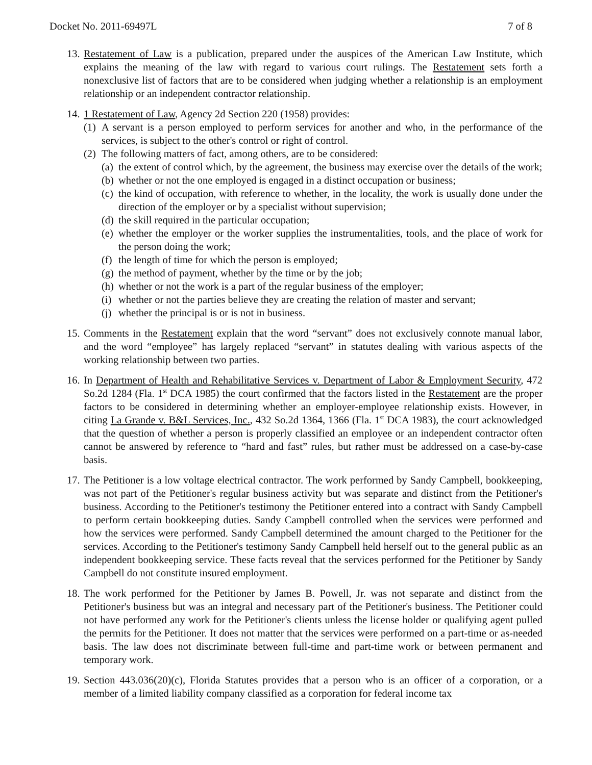Docket No. 2011-69497L 7 of 8
13.
Restatement of Law is a publication, prepared under the auspices of the American Law Institute, which explains the meaning of the law with regard to various court rulings. The Restatement sets forth a nonexclusive list of factors that are to be considered when judging whether a relationship is an employment relationship or an independent contractor relationship.
14.
1 Restatement of Law, Agency 2d Section 220 (1958) provides:
(1) A servant is a person employed to perform services for another and who, in the performance of the services, is subject to the other's control or right of control.
(2) The following matters of fact, among others, are to be considered:
(a) the extent of control which, by the agreement, the business may exercise over the details of the work;
(b) whether or not the one employed is engaged in a distinct occupation or business;
(c) the kind of occupation, with reference to whether, in the locality, the work is usually done under the direction of the employer or by a specialist without supervision;
(d) the skill required in the particular occupation;
(e) whether the employer or the worker supplies the instrumentalities, tools, and the place of work for the person doing the work;
(f) the length of time for which the person is employed;
(g) the method of payment, whether by the time or by the job;
(h) whether or not the work is a part of the regular business of the employer;
(i) whether or not the parties believe they are creating the relation of master and servant;
(j) whether the principal is or is not in business.
15.
Comments in the Restatement explain that the word “servant” does not exclusively connote manual labor, and the word “employee” has largely replaced “servant” in statutes dealing with various aspects of the working relationship between two parties.
16.
In Department of Health and Rehabilitative Services v. Department of Labor & Employment Security, 472 So.2d 1284 (Fla. 1<sup>st</sup> DCA 1985) the court confirmed that the factors listed in the Restatement are the proper factors to be considered in determining whether an employer-employee relationship exists. However, in citing La Grande v. B&L Services, Inc., 432 So.2d 1364, 1366 (Fla. 1<sup>st</sup> DCA 1983), the court acknowledged that the question of whether a person is properly classified an employee or an independent contractor often cannot be answered by reference to “hard and fast” rules, but rather must be addressed on a case-by-case basis.
17.
The Petitioner is a low voltage electrical contractor. The work performed by Sandy Campbell, bookkeeping, was not part of the Petitioner's regular business activity but was separate and distinct from the Petitioner's business. According to the Petitioner's testimony the Petitioner entered into a contract with Sandy Campbell to perform certain bookkeeping duties. Sandy Campbell controlled when the services were performed and how the services were performed. Sandy Campbell determined the amount charged to the Petitioner for the services. According to the Petitioner's testimony Sandy Campbell held herself out to the general public as an independent bookkeeping service. These facts reveal that the services performed for the Petitioner by Sandy Campbell do not constitute insured employment.
18.
The work performed for the Petitioner by James B. Powell, Jr. was not separate and distinct from the Petitioner's business but was an integral and necessary part of the Petitioner's business. The Petitioner could not have performed any work for the Petitioner's clients unless the license holder or qualifying agent pulled the permits for the Petitioner. It does not matter that the services were performed on a part-time or as-needed basis. The law does not discriminate between full-time and part-time work or between permanent and temporary work.
19.
Section 443.036(20)(c), Florida Statutes provides that a person who is an officer of a corporation, or a member of a limited liability company classified as a corporation for federal income tax